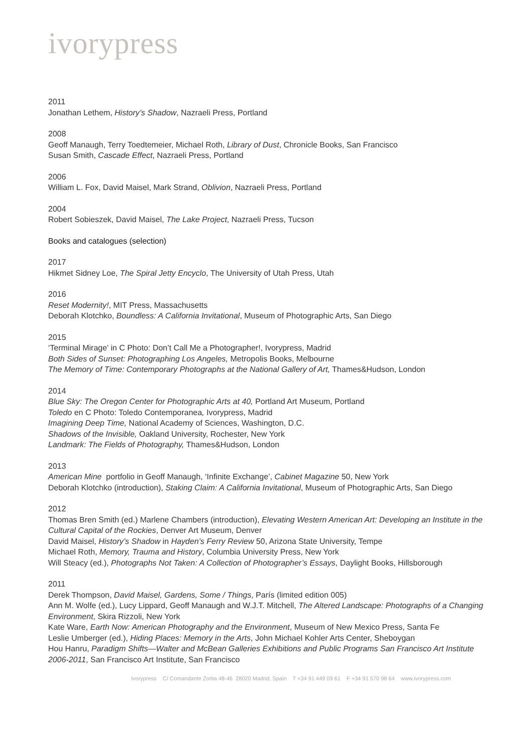ivorypress
2011
Jonathan Lethem, History’s Shadow, Nazraeli Press, Portland
2008
Geoff Manaugh, Terry Toedtemeier, Michael Roth, Library of Dust, Chronicle Books, San Francisco
Susan Smith, Cascade Effect, Nazraeli Press, Portland
2006
William L. Fox, David Maisel, Mark Strand, Oblivion, Nazraeli Press, Portland
2004
Robert Sobieszek, David Maisel, The Lake Project, Nazraeli Press, Tucson
Books and catalogues (selection)
2017
Hikmet Sidney Loe, The Spiral Jetty Encyclo, The University of Utah Press, Utah
2016
Reset Modernity!, MIT Press, Massachusetts
Deborah Klotchko, Boundless: A California Invitational, Museum of Photographic Arts, San Diego
2015
‘Terminal Mirage’ in C Photo: Don’t Call Me a Photographer!, Ivorypress, Madrid
Both Sides of Sunset: Photographing Los Angeles, Metropolis Books, Melbourne
The Memory of Time: Contemporary Photographs at the National Gallery of Art, Thames&Hudson, London
2014
Blue Sky: The Oregon Center for Photographic Arts at 40, Portland Art Museum, Portland
Toledo en C Photo: Toledo Contemporanea, Ivorypress, Madrid
Imagining Deep Time, National Academy of Sciences, Washington, D.C.
Shadows of the Invisible, Oakland University, Rochester, New York
Landmark: The Fields of Photography, Thames&Hudson, London
2013
American Mine portfolio in Geoff Manaugh, ‘Infinite Exchange’, Cabinet Magazine 50, New York
Deborah Klotchko (introduction), Staking Claim: A California Invitational, Museum of Photographic Arts, San Diego
2012
Thomas Bren Smith (ed.) Marlene Chambers (introduction), Elevating Western American Art: Developing an Institute in the Cultural Capital of the Rockies, Denver Art Museum, Denver
David Maisel, History’s Shadow in Hayden’s Ferry Review 50, Arizona State University, Tempe
Michael Roth, Memory, Trauma and History, Columbia University Press, New York
Will Steacy (ed.), Photographs Not Taken: A Collection of Photographer’s Essays, Daylight Books, Hillsborough
2011
Derek Thompson, David Maisel, Gardens, Some / Things, París (limited edition 005)
Ann M. Wolfe (ed.), Lucy Lippard, Geoff Manaugh and W.J.T. Mitchell, The Altered Landscape: Photographs of a Changing Environment, Skira Rizzoli, New York
Kate Ware, Earth Now: American Photography and the Environment, Museum of New Mexico Press, Santa Fe
Leslie Umberger (ed.), Hiding Places: Memory in the Arts, John Michael Kohler Arts Center, Sheboygan
Hou Hanru, Paradigm Shifts—Walter and McBean Galleries Exhibitions and Public Programs San Francisco Art Institute 2006-2011, San Francisco Art Institute, San Francisco
Ivorypress C/ Comandante Zorita 48-46 28020 Madrid, Spain T +34 91 449 09 61 F +34 91 570 98 64 www.ivorypress.com